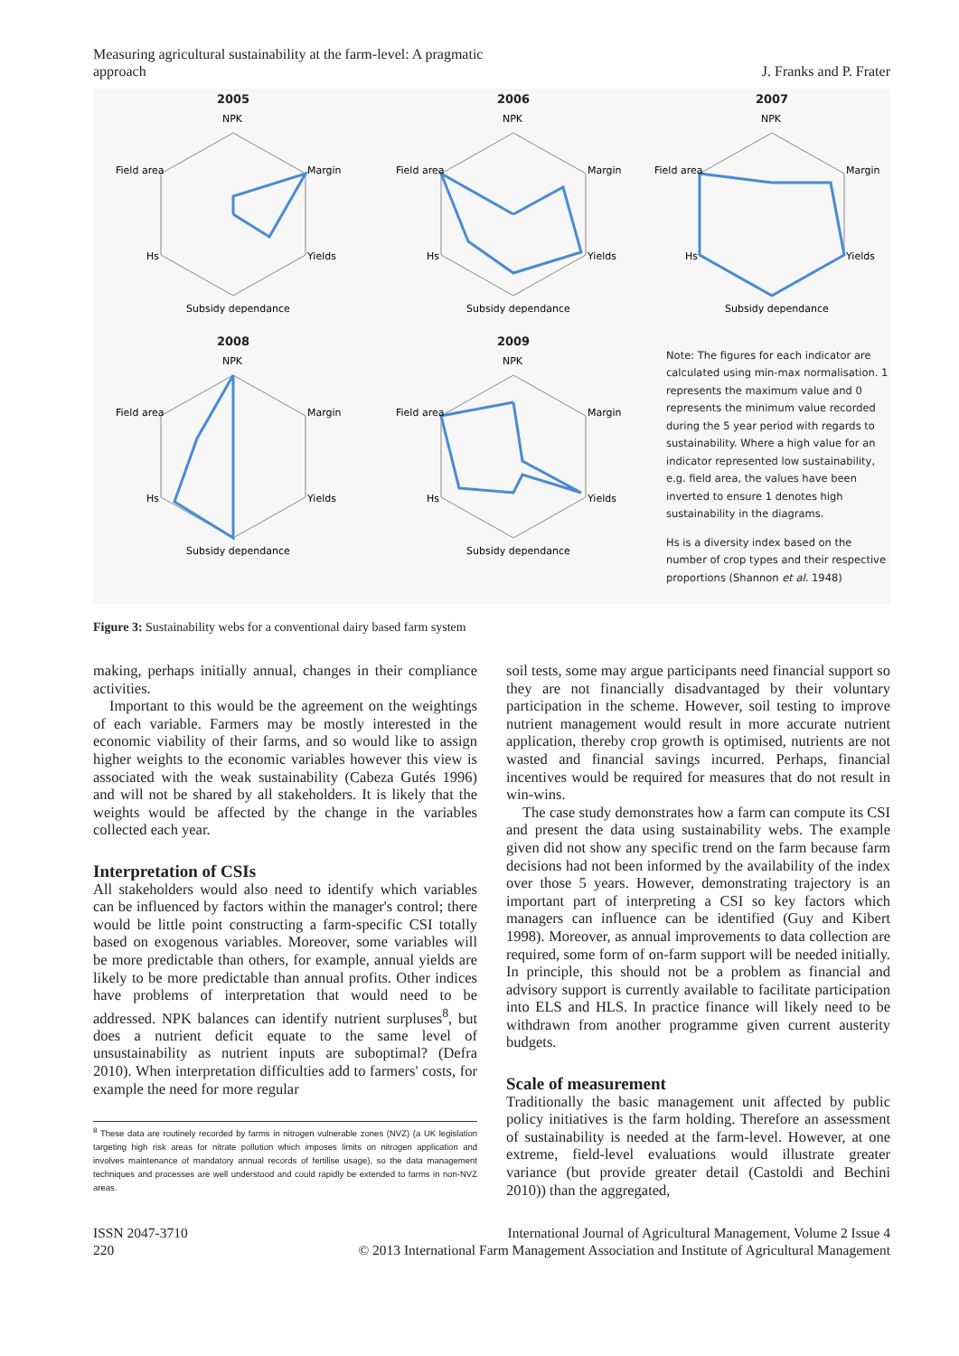Measuring agricultural sustainability at the farm-level: A pragmatic
approach
J. Franks and P. Frater
2005
NPK
Field area
Margin
Hs
Yields
Subsidy dependance
2006
NPK
Field area
Margin
Hs
Yields
Subsidy dependance
2007
NPK
Field area
Margin
Hs
Yields
Subsidy dependance
2008
NPK
Field area
Margin
Hs
Yields
Subsidy dependance
2009
NPK
Field area
Margin
Hs
Yields
Subsidy dependance
Note: The figures for each indicator are calculated using min-max normalisation. 1 represents the maximum value and 0 represents the minimum value recorded during the 5 year period with regards to sustainability. Where a high value for an indicator represented low sustainability, e.g. field area, the values have been inverted to ensure 1 denotes high sustainability in the diagrams.
Hs is a diversity index based on the number of crop types and their respective proportions (Shannon et al. 1948)
Figure 3: Sustainability webs for a conventional dairy based farm system
making, perhaps initially annual, changes in their compliance activities.
Important to this would be the agreement on the weightings of each variable. Farmers may be mostly interested in the economic viability of their farms, and so would like to assign higher weights to the economic variables however this view is associated with the weak sustainability (Cabeza Gutés 1996) and will not be shared by all stakeholders. It is likely that the weights would be affected by the change in the variables collected each year.
Interpretation of CSIs
All stakeholders would also need to identify which variables can be influenced by factors within the manager's control; there would be little point constructing a farm-specific CSI totally based on exogenous variables. Moreover, some variables will be more predictable than others, for example, annual yields are likely to be more predictable than annual profits. Other indices have problems of interpretation that would need to be addressed. NPK balances can identify nutrient surpluses<sup>8</sup>, but does a nutrient deficit equate to the same level of unsustainability as nutrient inputs are suboptimal? (Defra 2010). When interpretation difficulties add to farmers' costs, for example the need for more regular
<sup>8</sup> These data are routinely recorded by farms in nitrogen vulnerable zones (NVZ) (a UK legislation targeting high risk areas for nitrate pollution which imposes limits on nitrogen application and involves maintenance of mandatory annual records of fertilise usage), so the data management techniques and processes are well understood and could rapidly be extended to farms in non-NVZ areas.
soil tests, some may argue participants need financial support so they are not financially disadvantaged by their voluntary participation in the scheme. However, soil testing to improve nutrient management would result in more accurate nutrient application, thereby crop growth is optimised, nutrients are not wasted and financial savings incurred. Perhaps, financial incentives would be required for measures that do not result in win-wins.
The case study demonstrates how a farm can compute its CSI and present the data using sustainability webs. The example given did not show any specific trend on the farm because farm decisions had not been informed by the availability of the index over those 5 years. However, demonstrating trajectory is an important part of interpreting a CSI so key factors which managers can influence can be identified (Guy and Kibert 1998). Moreover, as annual improvements to data collection are required, some form of on-farm support will be needed initially. In principle, this should not be a problem as financial and advisory support is currently available to facilitate participation into ELS and HLS. In practice finance will likely need to be withdrawn from another programme given current austerity budgets.
Scale of measurement
Traditionally the basic management unit affected by public policy initiatives is the farm holding. Therefore an assessment of sustainability is needed at the farm-level. However, at one extreme, field-level evaluations would illustrate greater variance (but provide greater detail (Castoldi and Bechini 2010)) than the aggregated,
ISSN 2047-3710
220
International Journal of Agricultural Management, Volume 2 Issue 4
© 2013 International Farm Management Association and Institute of Agricultural Management